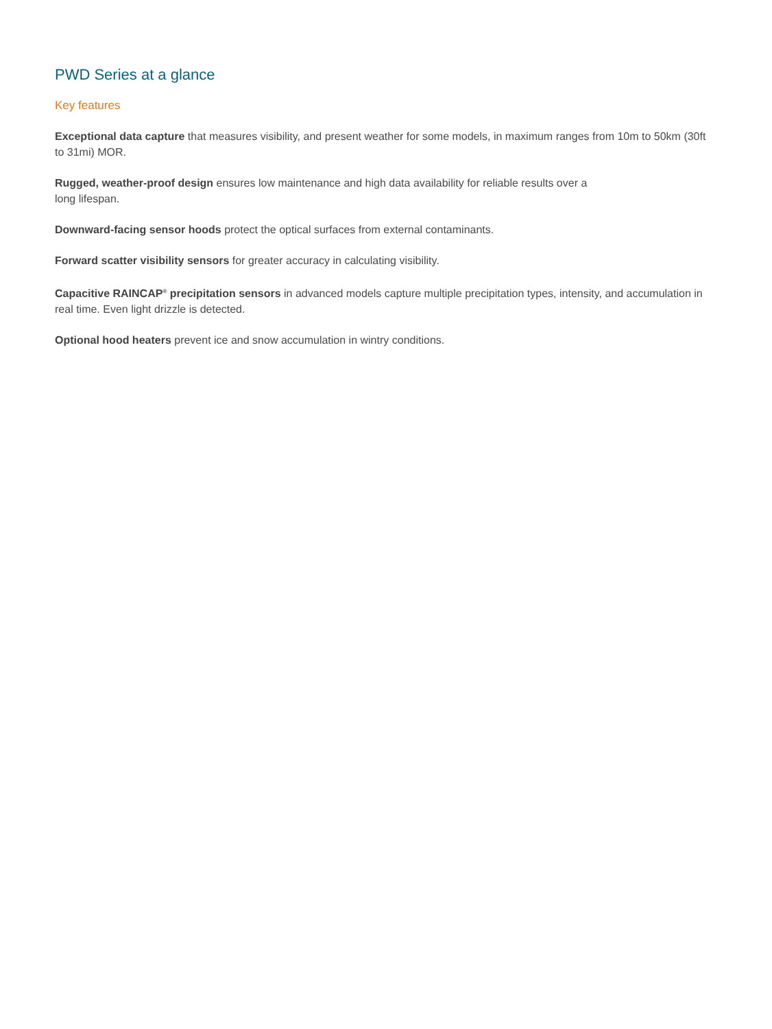PWD Series at a glance
Key features
Exceptional data capture that measures visibility, and present weather for some models, in maximum ranges from 10m to 50km (30ft to 31mi) MOR.
Rugged, weather-proof design ensures low maintenance and high data availability for reliable results over a
long lifespan.
Downward-facing sensor hoods protect the optical surfaces from external contaminants.
Forward scatter visibility sensors for greater accuracy in calculating visibility.
Capacitive RAINCAP<sup>®</sup> precipitation sensors in advanced models capture multiple precipitation types, intensity, and accumulation in real time. Even light drizzle is detected.
Optional hood heaters prevent ice and snow accumulation in wintry conditions.